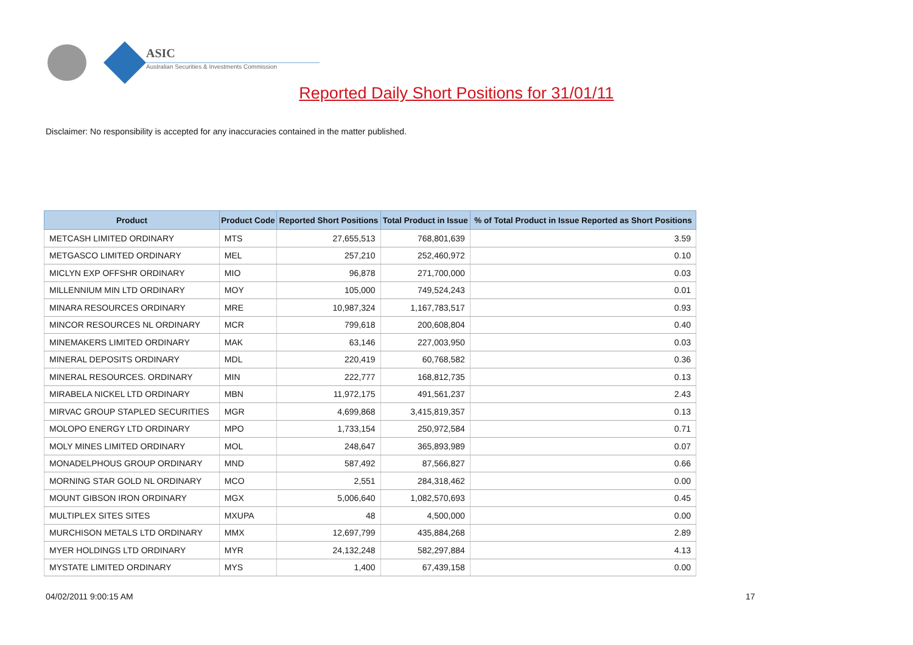ASIC
Australian Securities & Investments Commission
Reported Daily Short Positions for 31/01/11
Disclaimer: No responsibility is accepted for any inaccuracies contained in the matter published.
| Product | Product Code | Reported Short Positions | Total Product in Issue | % of Total Product in Issue Reported as Short Positions |
| --- | --- | --- | --- | --- |
| METCASH LIMITED ORDINARY | MTS | 27,655,513 | 768,801,639 | 3.59 |
| METGASCO LIMITED ORDINARY | MEL | 257,210 | 252,460,972 | 0.10 |
| MICLYN EXP OFFSHR ORDINARY | MIO | 96,878 | 271,700,000 | 0.03 |
| MILLENNIUM MIN LTD ORDINARY | MOY | 105,000 | 749,524,243 | 0.01 |
| MINARA RESOURCES ORDINARY | MRE | 10,987,324 | 1,167,783,517 | 0.93 |
| MINCOR RESOURCES NL ORDINARY | MCR | 799,618 | 200,608,804 | 0.40 |
| MINEMAKERS LIMITED ORDINARY | MAK | 63,146 | 227,003,950 | 0.03 |
| MINERAL DEPOSITS ORDINARY | MDL | 220,419 | 60,768,582 | 0.36 |
| MINERAL RESOURCES. ORDINARY | MIN | 222,777 | 168,812,735 | 0.13 |
| MIRABELA NICKEL LTD ORDINARY | MBN | 11,972,175 | 491,561,237 | 2.43 |
| MIRVAC GROUP STAPLED SECURITIES | MGR | 4,699,868 | 3,415,819,357 | 0.13 |
| MOLOPO ENERGY LTD ORDINARY | MPO | 1,733,154 | 250,972,584 | 0.71 |
| MOLY MINES LIMITED ORDINARY | MOL | 248,647 | 365,893,989 | 0.07 |
| MONADELPHOUS GROUP ORDINARY | MND | 587,492 | 87,566,827 | 0.66 |
| MORNING STAR GOLD NL ORDINARY | MCO | 2,551 | 284,318,462 | 0.00 |
| MOUNT GIBSON IRON ORDINARY | MGX | 5,006,640 | 1,082,570,693 | 0.45 |
| MULTIPLEX SITES SITES | MXUPA | 48 | 4,500,000 | 0.00 |
| MURCHISON METALS LTD ORDINARY | MMX | 12,697,799 | 435,884,268 | 2.89 |
| MYER HOLDINGS LTD ORDINARY | MYR | 24,132,248 | 582,297,884 | 4.13 |
| MYSTATE LIMITED ORDINARY | MYS | 1,400 | 67,439,158 | 0.00 |
04/02/2011 9:00:15 AM 17